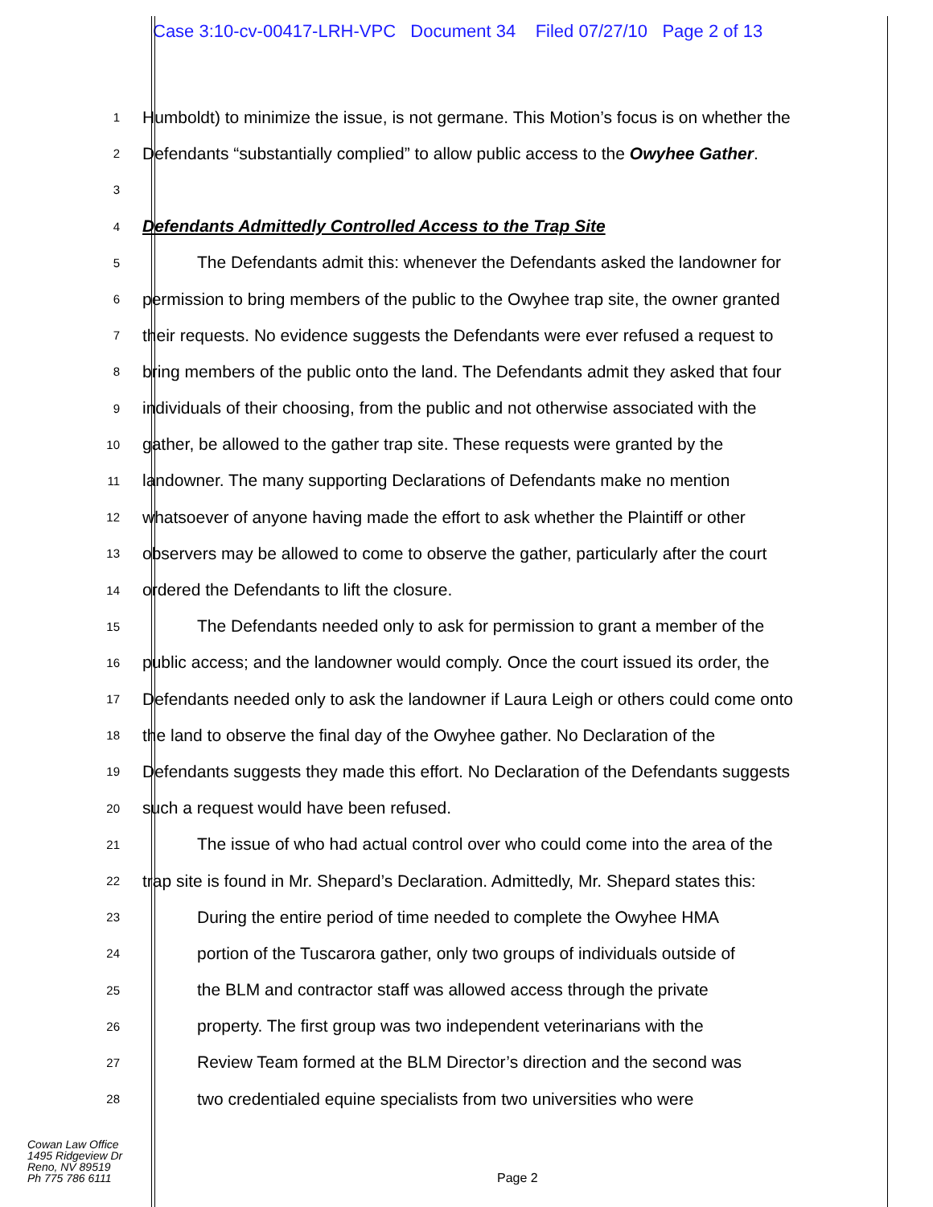Case 3:10-cv-00417-LRH-VPC Document 34 Filed 07/27/10 Page 2 of 13
1
Humboldt) to minimize the issue, is not germane. This Motion’s focus is on whether the
2
Defendants “substantially complied” to allow public access to the Owyhee Gather.
3
4
Defendants Admittedly Controlled Access to the Trap Site
5
The Defendants admit this: whenever the Defendants asked the landowner for
6
permission to bring members of the public to the Owyhee trap site, the owner granted
7
their requests. No evidence suggests the Defendants were ever refused a request to
8
bring members of the public onto the land. The Defendants admit they asked that four
9
individuals of their choosing, from the public and not otherwise associated with the
10
gather, be allowed to the gather trap site. These requests were granted by the
11
landowner. The many supporting Declarations of Defendants make no mention
12
whatsoever of anyone having made the effort to ask whether the Plaintiff or other
13
observers may be allowed to come to observe the gather, particularly after the court
14
ordered the Defendants to lift the closure.
15
The Defendants needed only to ask for permission to grant a member of the
16
public access; and the landowner would comply. Once the court issued its order, the
17
Defendants needed only to ask the landowner if Laura Leigh or others could come onto
18
the land to observe the final day of the Owyhee gather. No Declaration of the
19
Defendants suggests they made this effort. No Declaration of the Defendants suggests
20
such a request would have been refused.
21
The issue of who had actual control over who could come into the area of the
22
trap site is found in Mr. Shepard’s Declaration. Admittedly, Mr. Shepard states this:
23
During the entire period of time needed to complete the Owyhee HMA
24
portion of the Tuscarora gather, only two groups of individuals outside of
25
the BLM and contractor staff was allowed access through the private
26
property. The first group was two independent veterinarians with the
27
Review Team formed at the BLM Director’s direction and the second was
28
two credentialed equine specialists from two universities who were
Cowan Law Office
1495 Ridgeview Dr
Reno, NV 89519
Ph 775 786 6111
Page 2